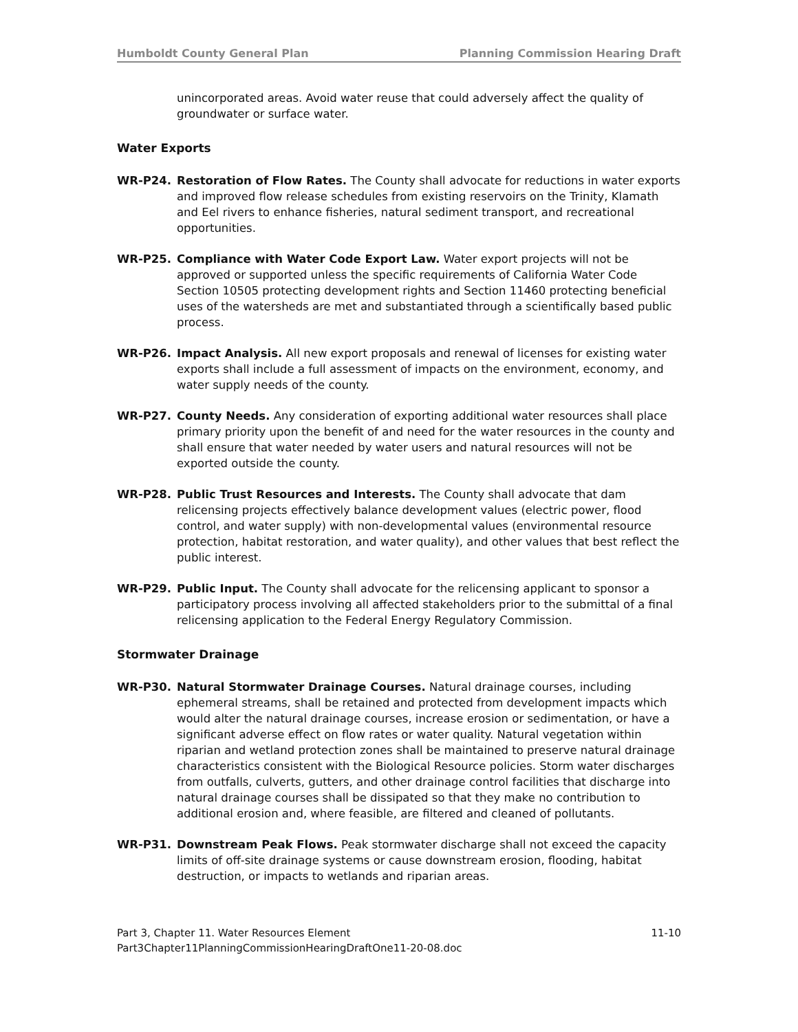Humboldt County General Plan Planning Commission Hearing Draft
unincorporated areas. Avoid water reuse that could adversely affect the quality of groundwater or surface water.
Water Exports
WR-P24. Restoration of Flow Rates. The County shall advocate for reductions in water exports and improved flow release schedules from existing reservoirs on the Trinity, Klamath and Eel rivers to enhance fisheries, natural sediment transport, and recreational opportunities.
WR-P25. Compliance with Water Code Export Law. Water export projects will not be approved or supported unless the specific requirements of California Water Code Section 10505 protecting development rights and Section 11460 protecting beneficial uses of the watersheds are met and substantiated through a scientifically based public process.
WR-P26. Impact Analysis. All new export proposals and renewal of licenses for existing water exports shall include a full assessment of impacts on the environment, economy, and water supply needs of the county.
WR-P27. County Needs. Any consideration of exporting additional water resources shall place primary priority upon the benefit of and need for the water resources in the county and shall ensure that water needed by water users and natural resources will not be exported outside the county.
WR-P28. Public Trust Resources and Interests. The County shall advocate that dam relicensing projects effectively balance development values (electric power, flood control, and water supply) with non-developmental values (environmental resource protection, habitat restoration, and water quality), and other values that best reflect the public interest.
WR-P29. Public Input. The County shall advocate for the relicensing applicant to sponsor a participatory process involving all affected stakeholders prior to the submittal of a final relicensing application to the Federal Energy Regulatory Commission.
Stormwater Drainage
WR-P30. Natural Stormwater Drainage Courses. Natural drainage courses, including ephemeral streams, shall be retained and protected from development impacts which would alter the natural drainage courses, increase erosion or sedimentation, or have a significant adverse effect on flow rates or water quality. Natural vegetation within riparian and wetland protection zones shall be maintained to preserve natural drainage characteristics consistent with the Biological Resource policies. Storm water discharges from outfalls, culverts, gutters, and other drainage control facilities that discharge into natural drainage courses shall be dissipated so that they make no contribution to additional erosion and, where feasible, are filtered and cleaned of pollutants.
WR-P31. Downstream Peak Flows. Peak stormwater discharge shall not exceed the capacity limits of off-site drainage systems or cause downstream erosion, flooding, habitat destruction, or impacts to wetlands and riparian areas.
Part 3, Chapter 11. Water Resources Element
Part3Chapter11PlanningCommissionHearingDraftOne11-20-08.doc 11-10